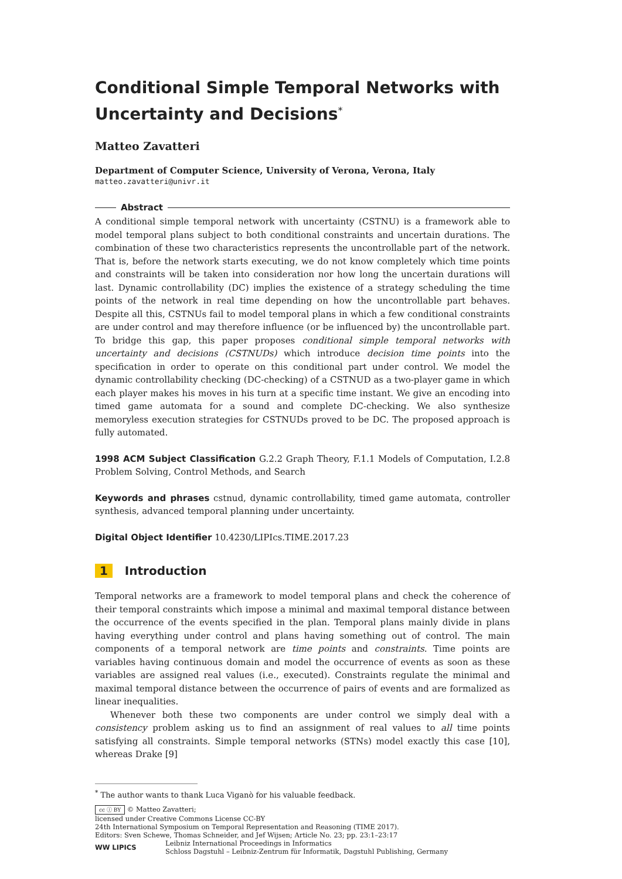Conditional Simple Temporal Networks with Uncertainty and Decisions<sup>*</sup>
Matteo Zavatteri
Department of Computer Science, University of Verona, Verona, Italy
matteo.zavatteri@univr.it
Abstract
A conditional simple temporal network with uncertainty (CSTNU) is a framework able to model temporal plans subject to both conditional constraints and uncertain durations. The combination of these two characteristics represents the uncontrollable part of the network. That is, before the network starts executing, we do not know completely which time points and constraints will be taken into consideration nor how long the uncertain durations will last. Dynamic controllability (DC) implies the existence of a strategy scheduling the time points of the network in real time depending on how the uncontrollable part behaves. Despite all this, CSTNUs fail to model temporal plans in which a few conditional constraints are under control and may therefore influence (or be influenced by) the uncontrollable part. To bridge this gap, this paper proposes conditional simple temporal networks with uncertainty and decisions (CSTNUDs) which introduce decision time points into the specification in order to operate on this conditional part under control. We model the dynamic controllability checking (DC-checking) of a CSTNUD as a two-player game in which each player makes his moves in his turn at a specific time instant. We give an encoding into timed game automata for a sound and complete DC-checking. We also synthesize memoryless execution strategies for CSTNUDs proved to be DC. The proposed approach is fully automated.
1998 ACM Subject Classification G.2.2 Graph Theory, F.1.1 Models of Computation, I.2.8 Problem Solving, Control Methods, and Search
Keywords and phrases cstnud, dynamic controllability, timed game automata, controller synthesis, advanced temporal planning under uncertainty.
Digital Object Identifier 10.4230/LIPIcs.TIME.2017.23
1 Introduction
Temporal networks are a framework to model temporal plans and check the coherence of their temporal constraints which impose a minimal and maximal temporal distance between the occurrence of the events specified in the plan. Temporal plans mainly divide in plans having everything under control and plans having something out of control. The main components of a temporal network are time points and constraints. Time points are variables having continuous domain and model the occurrence of events as soon as these variables are assigned real values (i.e., executed). Constraints regulate the minimal and maximal temporal distance between the occurrence of pairs of events and are formalized as linear inequalities.
Whenever both these two components are under control we simply deal with a consistency problem asking us to find an assignment of real values to all time points satisfying all constraints. Simple temporal networks (STNs) model exactly this case [10], whereas Drake [9]
<sup>*</sup> The author wants to thank Luca Viganò for his valuable feedback.
cc ⓘ BY © Matteo Zavatteri;
licensed under Creative Commons License CC-BY
24th International Symposium on Temporal Representation and Reasoning (TIME 2017).
Editors: Sven Schewe, Thomas Schneider, and Jef Wijsen; Article No. 23; pp. 23:1–23:17
WW LIPICS Leibniz International Proceedings in Informatics
Schloss Dagstuhl – Leibniz-Zentrum für Informatik, Dagstuhl Publishing, Germany